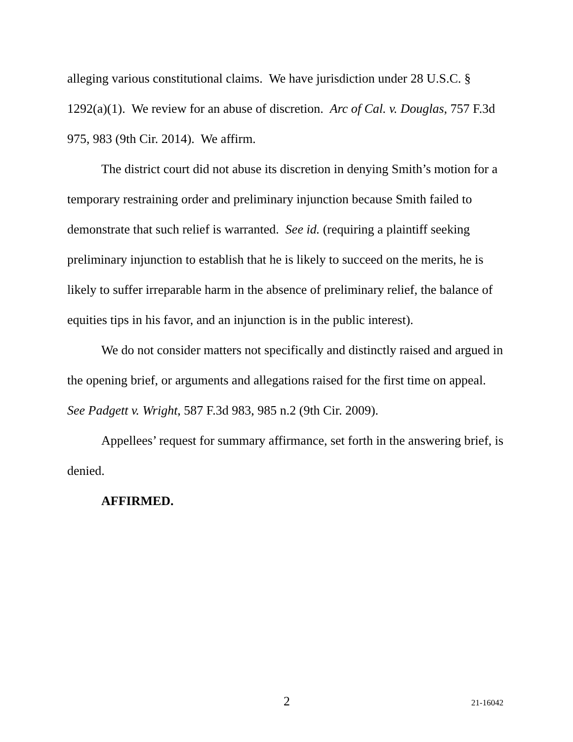alleging various constitutional claims. We have jurisdiction under 28 U.S.C. § 1292(a)(1). We review for an abuse of discretion. Arc of Cal. v. Douglas, 757 F.3d 975, 983 (9th Cir. 2014). We affirm.
The district court did not abuse its discretion in denying Smith’s motion for a temporary restraining order and preliminary injunction because Smith failed to demonstrate that such relief is warranted. See id. (requiring a plaintiff seeking preliminary injunction to establish that he is likely to succeed on the merits, he is likely to suffer irreparable harm in the absence of preliminary relief, the balance of equities tips in his favor, and an injunction is in the public interest).
We do not consider matters not specifically and distinctly raised and argued in the opening brief, or arguments and allegations raised for the first time on appeal. See Padgett v. Wright, 587 F.3d 983, 985 n.2 (9th Cir. 2009).
Appellees’ request for summary affirmance, set forth in the answering brief, is denied.
AFFIRMED.
2 21-16042